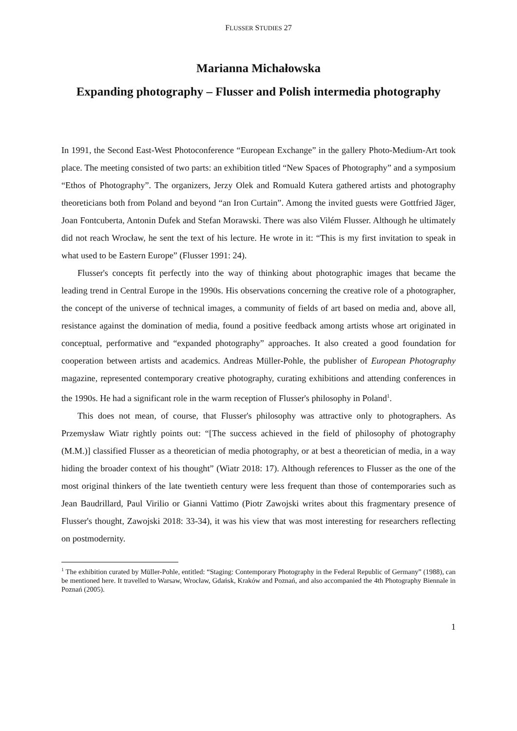FLUSSER STUDIES 27
Marianna Michałowska
Expanding photography – Flusser and Polish intermedia photography
In 1991, the Second East-West Photoconference “European Exchange” in the gallery Photo-Medium-Art took place. The meeting consisted of two parts: an exhibition titled “New Spaces of Photography” and a symposium “Ethos of Photography”. The organizers, Jerzy Olek and Romuald Kutera gathered artists and photography theoreticians both from Poland and beyond “an Iron Curtain”. Among the invited guests were Gottfried Jäger, Joan Fontcuberta, Antonin Dufek and Stefan Morawski. There was also Vilém Flusser. Although he ultimately did not reach Wrocław, he sent the text of his lecture. He wrote in it: “This is my first invitation to speak in what used to be Eastern Europe” (Flusser 1991: 24).
Flusser's concepts fit perfectly into the way of thinking about photographic images that became the leading trend in Central Europe in the 1990s. His observations concerning the creative role of a photographer, the concept of the universe of technical images, a community of fields of art based on media and, above all, resistance against the domination of media, found a positive feedback among artists whose art originated in conceptual, performative and “expanded photography” approaches. It also created a good foundation for cooperation between artists and academics. Andreas Müller-Pohle, the publisher of European Photography magazine, represented contemporary creative photography, curating exhibitions and attending conferences in the 1990s. He had a significant role in the warm reception of Flusser's philosophy in Poland<sup>1</sup>.
This does not mean, of course, that Flusser's philosophy was attractive only to photographers. As Przemysław Wiatr rightly points out: “[The success achieved in the field of philosophy of photography (M.M.)] classified Flusser as a theoretician of media photography, or at best a theoretician of media, in a way hiding the broader context of his thought” (Wiatr 2018: 17). Although references to Flusser as the one of the most original thinkers of the late twentieth century were less frequent than those of contemporaries such as Jean Baudrillard, Paul Virilio or Gianni Vattimo (Piotr Zawojski writes about this fragmentary presence of Flusser's thought, Zawojski 2018: 33-34), it was his view that was most interesting for researchers reflecting on postmodernity.
<sup>1</sup> The exhibition curated by Müller-Pohle, entitled: “Staging: Contemporary Photography in the Federal Republic of Germany” (1988), can be mentioned here. It travelled to Warsaw, Wrocław, Gdańsk, Kraków and Poznań, and also accompanied the 4th Photography Biennale in Poznań (2005).
1